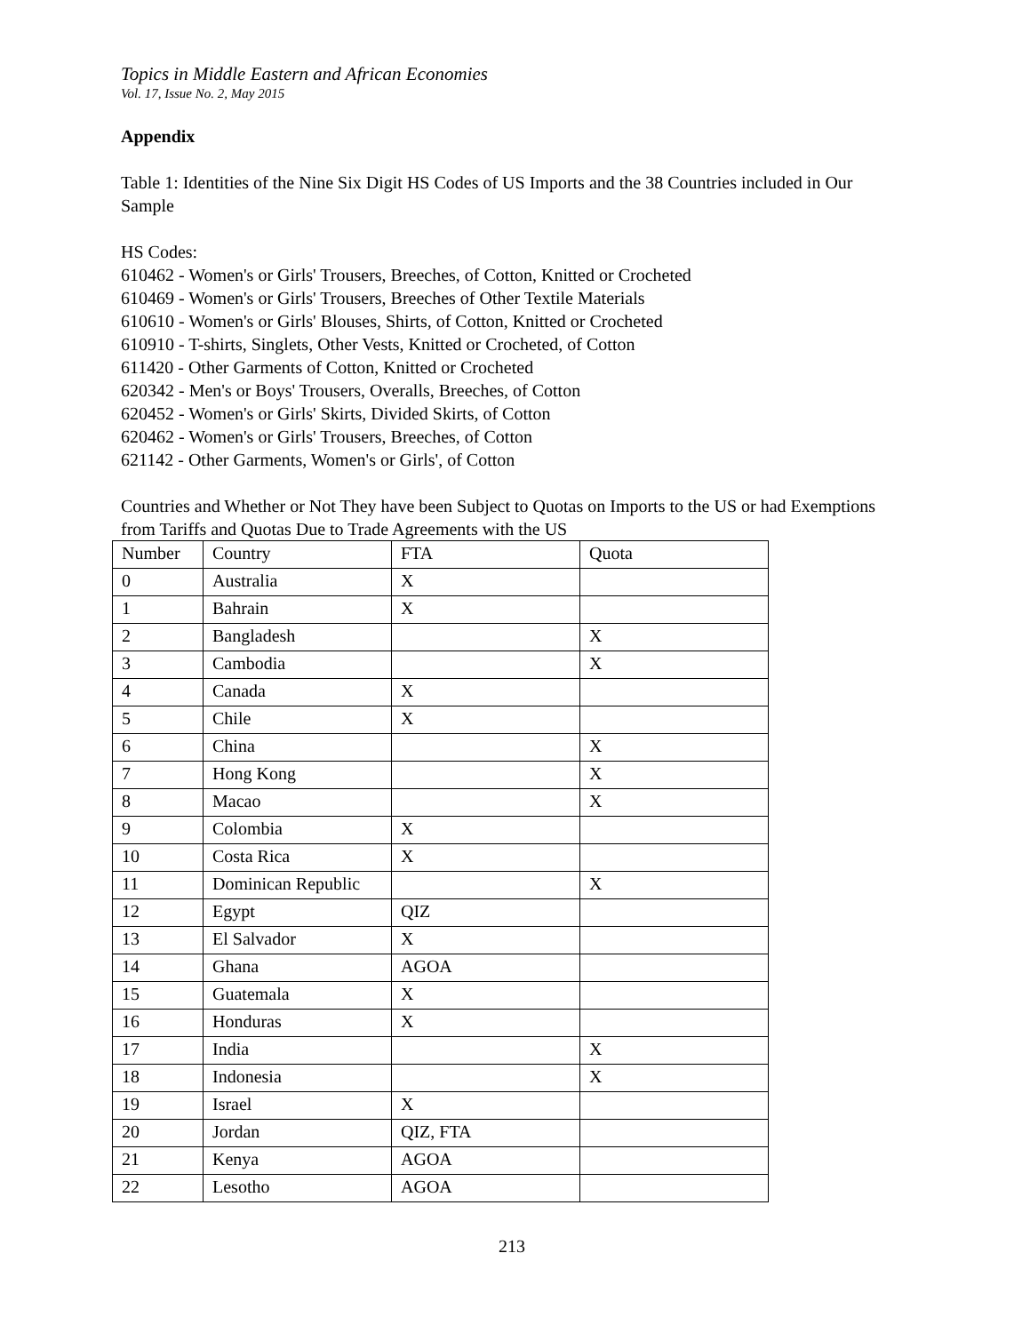Topics in Middle Eastern and African Economies
Vol. 17, Issue No. 2, May 2015
Appendix
Table 1: Identities of the Nine Six Digit HS Codes of US Imports and the 38 Countries included in Our Sample
HS Codes:
610462 - Women's or Girls' Trousers, Breeches, of Cotton, Knitted or Crocheted
610469 - Women's or Girls' Trousers, Breeches of Other Textile Materials
610610 - Women's or Girls' Blouses, Shirts, of Cotton, Knitted or Crocheted
610910 - T-shirts, Singlets, Other Vests, Knitted or Crocheted, of Cotton
611420 - Other Garments of Cotton, Knitted or Crocheted
620342 - Men's or Boys' Trousers, Overalls, Breeches, of Cotton
620452 - Women's or Girls' Skirts, Divided Skirts, of Cotton
620462 - Women's or Girls' Trousers, Breeches, of Cotton
621142 - Other Garments, Women's or Girls', of Cotton
Countries and Whether or Not They have been Subject to Quotas on Imports to the US or had Exemptions from Tariffs and Quotas Due to Trade Agreements with the US
| Number | Country | FTA | Quota |
| 0 | Australia | X | |
| 1 | Bahrain | X | |
| 2 | Bangladesh | | X |
| 3 | Cambodia | | X |
| 4 | Canada | X | |
| 5 | Chile | X | |
| 6 | China | | X |
| 7 | Hong Kong | | X |
| 8 | Macao | | X |
| 9 | Colombia | X | |
| 10 | Costa Rica | X | |
| 11 | Dominican Republic | | X |
| 12 | Egypt | QIZ | |
| 13 | El Salvador | X | |
| 14 | Ghana | AGOA | |
| 15 | Guatemala | X | |
| 16 | Honduras | X | |
| 17 | India | | X |
| 18 | Indonesia | | X |
| 19 | Israel | X | |
| 20 | Jordan | QIZ, FTA | |
| 21 | Kenya | AGOA | |
| 22 | Lesotho | AGOA | |
213